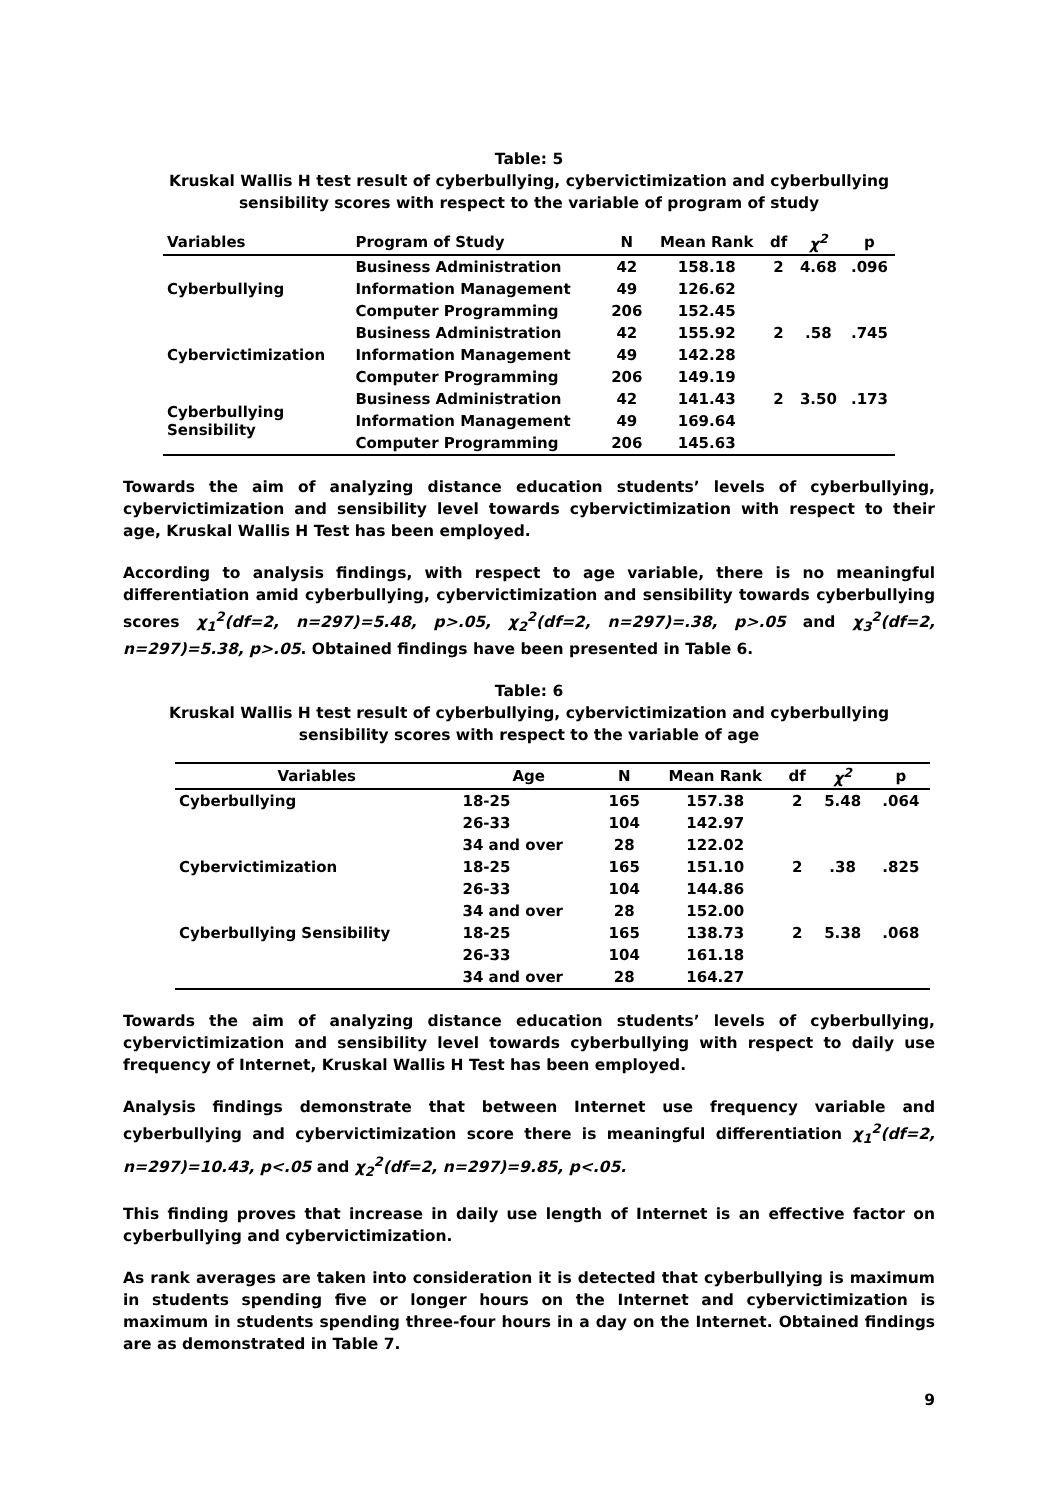Table: 5
Kruskal Wallis H test result of cyberbullying, cybervictimization and cyberbullying sensibility scores with respect to the variable of program of study
| Variables | Program of Study | N | Mean Rank | df | χ<sup>2</sup> | p |
| --- | --- | --- | --- | --- | --- | --- |
| Cyberbullying | Business Administration | 42 | 158.18 | 2 | 4.68 | .096 |
| | Information Management | 49 | 126.62 | | | |
| | Computer Programming | 206 | 152.45 | | | |
| Cybervictimization | Business Administration | 42 | 155.92 | 2 | .58 | .745 |
| | Information Management | 49 | 142.28 | | | |
| | Computer Programming | 206 | 149.19 | | | |
| Cyberbullying Sensibility | Business Administration | 42 | 141.43 | 2 | 3.50 | .173 |
| | Information Management | 49 | 169.64 | | | |
| | Computer Programming | 206 | 145.63 | | | |
Towards the aim of analyzing distance education students’ levels of cyberbullying, cybervictimization and sensibility level towards cybervictimization with respect to their age, Kruskal Wallis H Test has been employed.
According to analysis findings, with respect to age variable, there is no meaningful differentiation amid cyberbullying, cybervictimization and sensibility towards cyberbullying scores χ<sub>1</sub><sup>2</sup>(df=2, n=297)=5.48, p>.05, χ<sub>2</sub><sup>2</sup>(df=2, n=297)=.38, p>.05 and χ<sub>3</sub><sup>2</sup>(df=2, n=297)=5.38, p>.05. Obtained findings have been presented in Table 6.
Table: 6
Kruskal Wallis H test result of cyberbullying, cybervictimization and cyberbullying sensibility scores with respect to the variable of age
| Variables | Age | N | Mean Rank | df | χ<sup>2</sup> | p |
| --- | --- | --- | --- | --- | --- | --- |
| Cyberbullying | 18-25 | 165 | 157.38 | 2 | 5.48 | .064 |
| | 26-33 | 104 | 142.97 | | | |
| | 34 and over | 28 | 122.02 | | | |
| Cybervictimization | 18-25 | 165 | 151.10 | 2 | .38 | .825 |
| | 26-33 | 104 | 144.86 | | | |
| | 34 and over | 28 | 152.00 | | | |
| Cyberbullying Sensibility | 18-25 | 165 | 138.73 | 2 | 5.38 | .068 |
| | 26-33 | 104 | 161.18 | | | |
| | 34 and over | 28 | 164.27 | | | |
Towards the aim of analyzing distance education students’ levels of cyberbullying, cybervictimization and sensibility level towards cyberbullying with respect to daily use frequency of Internet, Kruskal Wallis H Test has been employed.
Analysis findings demonstrate that between Internet use frequency variable and cyberbullying and cybervictimization score there is meaningful differentiation χ<sub>1</sub><sup>2</sup>(df=2, n=297)=10.43, p<.05 and χ<sub>2</sub><sup>2</sup>(df=2, n=297)=9.85, p<.05.
This finding proves that increase in daily use length of Internet is an effective factor on cyberbullying and cybervictimization.
As rank averages are taken into consideration it is detected that cyberbullying is maximum in students spending five or longer hours on the Internet and cybervictimization is maximum in students spending three-four hours in a day on the Internet. Obtained findings are as demonstrated in Table 7.
9